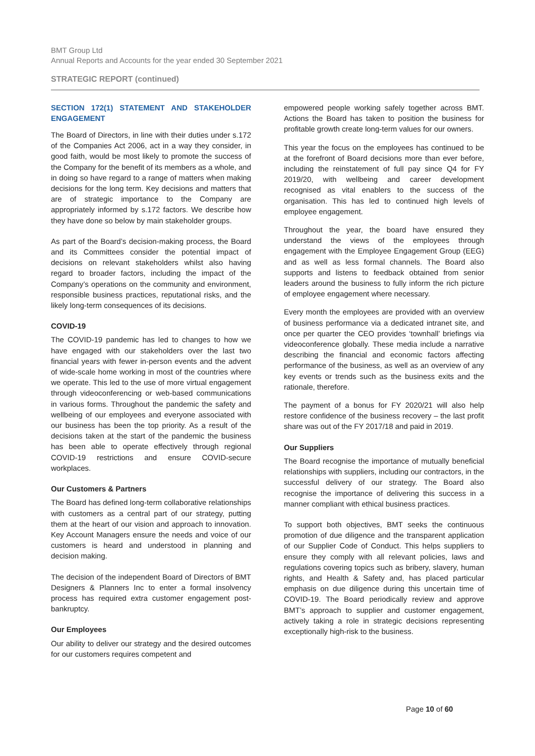BMT Group Ltd
Annual Reports and Accounts for the year ended 30 September 2021
STRATEGIC REPORT (continued)
SECTION 172(1) STATEMENT AND STAKEHOLDER ENGAGEMENT
The Board of Directors, in line with their duties under s.172 of the Companies Act 2006, act in a way they consider, in good faith, would be most likely to promote the success of the Company for the benefit of its members as a whole, and in doing so have regard to a range of matters when making decisions for the long term. Key decisions and matters that are of strategic importance to the Company are appropriately informed by s.172 factors. We describe how they have done so below by main stakeholder groups.
As part of the Board’s decision-making process, the Board and its Committees consider the potential impact of decisions on relevant stakeholders whilst also having regard to broader factors, including the impact of the Company’s operations on the community and environment, responsible business practices, reputational risks, and the likely long-term consequences of its decisions.
COVID-19
The COVID-19 pandemic has led to changes to how we have engaged with our stakeholders over the last two financial years with fewer in-person events and the advent of wide-scale home working in most of the countries where we operate. This led to the use of more virtual engagement through videoconferencing or web-based communications in various forms. Throughout the pandemic the safety and wellbeing of our employees and everyone associated with our business has been the top priority. As a result of the decisions taken at the start of the pandemic the business has been able to operate effectively through regional COVID-19 restrictions and ensure COVID-secure workplaces.
Our Customers & Partners
The Board has defined long-term collaborative relationships with customers as a central part of our strategy, putting them at the heart of our vision and approach to innovation. Key Account Managers ensure the needs and voice of our customers is heard and understood in planning and decision making.
The decision of the independent Board of Directors of BMT Designers & Planners Inc to enter a formal insolvency process has required extra customer engagement post-bankruptcy.
Our Employees
Our ability to deliver our strategy and the desired outcomes for our customers requires competent and
empowered people working safely together across BMT. Actions the Board has taken to position the business for profitable growth create long-term values for our owners.
This year the focus on the employees has continued to be at the forefront of Board decisions more than ever before, including the reinstatement of full pay since Q4 for FY 2019/20, with wellbeing and career development recognised as vital enablers to the success of the organisation. This has led to continued high levels of employee engagement.
Throughout the year, the board have ensured they understand the views of the employees through engagement with the Employee Engagement Group (EEG) and as well as less formal channels. The Board also supports and listens to feedback obtained from senior leaders around the business to fully inform the rich picture of employee engagement where necessary.
Every month the employees are provided with an overview of business performance via a dedicated intranet site, and once per quarter the CEO provides ‘townhall’ briefings via videoconference globally. These media include a narrative describing the financial and economic factors affecting performance of the business, as well as an overview of any key events or trends such as the business exits and the rationale, therefore.
The payment of a bonus for FY 2020/21 will also help restore confidence of the business recovery – the last profit share was out of the FY 2017/18 and paid in 2019.
Our Suppliers
The Board recognise the importance of mutually beneficial relationships with suppliers, including our contractors, in the successful delivery of our strategy. The Board also recognise the importance of delivering this success in a manner compliant with ethical business practices.
To support both objectives, BMT seeks the continuous promotion of due diligence and the transparent application of our Supplier Code of Conduct. This helps suppliers to ensure they comply with all relevant policies, laws and regulations covering topics such as bribery, slavery, human rights, and Health & Safety and, has placed particular emphasis on due diligence during this uncertain time of COVID-19. The Board periodically review and approve BMT’s approach to supplier and customer engagement, actively taking a role in strategic decisions representing exceptionally high-risk to the business.
Page 10 of 60